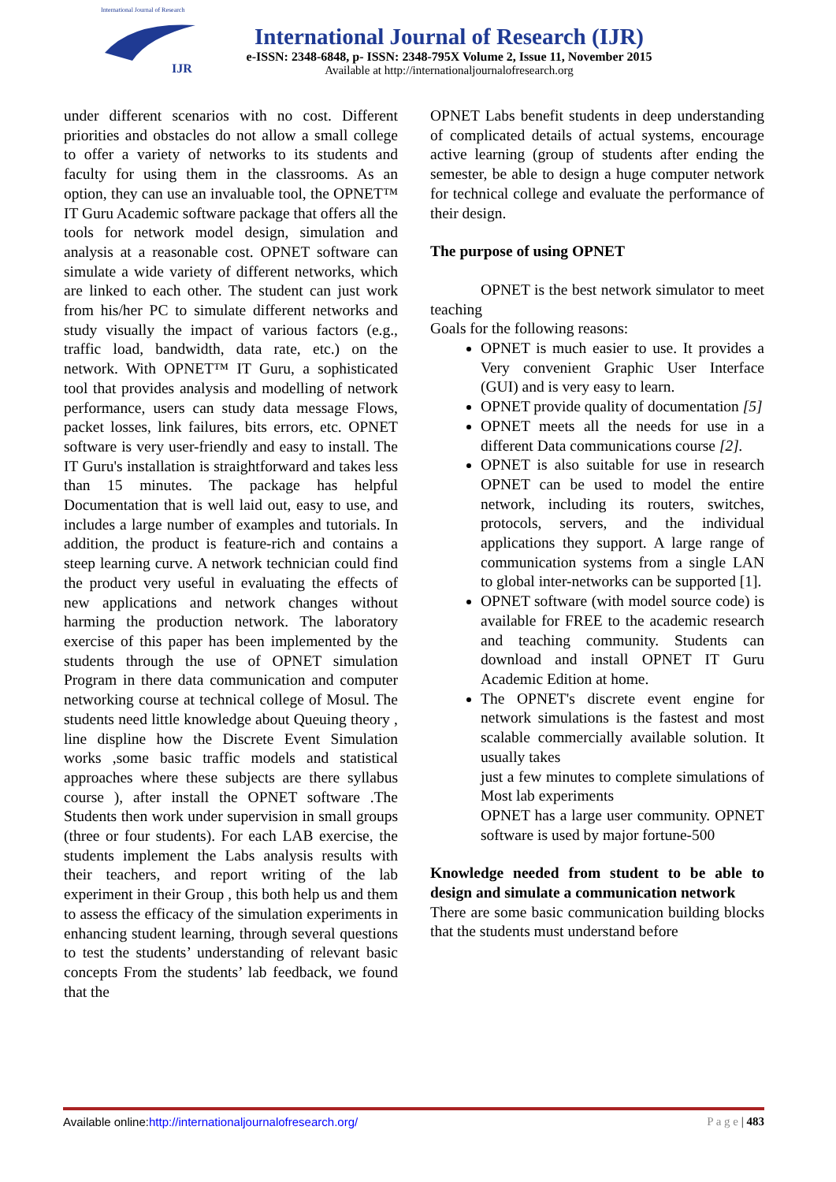International Journal of Research
IJR
International Journal of Research (IJR)
e-ISSN: 2348-6848, p- ISSN: 2348-795X Volume 2, Issue 11, November 2015
Available at http://internationaljournalofresearch.org
under different scenarios with no cost. Different priorities and obstacles do not allow a small college to offer a variety of networks to its students and faculty for using them in the classrooms. As an option, they can use an invaluable tool, the OPNET™ IT Guru Academic software package that offers all the tools for network model design, simulation and analysis at a reasonable cost. OPNET software can simulate a wide variety of different networks, which are linked to each other. The student can just work from his/her PC to simulate different networks and study visually the impact of various factors (e.g., traffic load, bandwidth, data rate, etc.) on the network. With OPNET™ IT Guru, a sophisticated tool that provides analysis and modelling of network performance, users can study data message Flows, packet losses, link failures, bits errors, etc. OPNET software is very user-friendly and easy to install. The IT Guru's installation is straightforward and takes less than 15 minutes. The package has helpful Documentation that is well laid out, easy to use, and includes a large number of examples and tutorials. In addition, the product is feature-rich and contains a steep learning curve. A network technician could find the product very useful in evaluating the effects of new applications and network changes without harming the production network. The laboratory exercise of this paper has been implemented by the students through the use of OPNET simulation Program in there data communication and computer networking course at technical college of Mosul. The students need little knowledge about Queuing theory , line displine how the Discrete Event Simulation works ,some basic traffic models and statistical approaches where these subjects are there syllabus course ), after install the OPNET software .The Students then work under supervision in small groups (three or four students). For each LAB exercise, the students implement the Labs analysis results with their teachers, and report writing of the lab experiment in their Group , this both help us and them to assess the efficacy of the simulation experiments in enhancing student learning, through several questions to test the students’ understanding of relevant basic concepts From the students’ lab feedback, we found that the
OPNET Labs benefit students in deep understanding of complicated details of actual systems, encourage active learning (group of students after ending the semester, be able to design a huge computer network for technical college and evaluate the performance of their design.
The purpose of using OPNET
OPNET is the best network simulator to meet teaching
Goals for the following reasons:
OPNET is much easier to use. It provides a Very convenient Graphic User Interface (GUI) and is very easy to learn.
OPNET provide quality of documentation [5]
OPNET meets all the needs for use in a different Data communications course [2].
OPNET is also suitable for use in research OPNET can be used to model the entire network, including its routers, switches, protocols, servers, and the individual applications they support. A large range of communication systems from a single LAN to global inter-networks can be supported [1].
OPNET software (with model source code) is available for FREE to the academic research and teaching community. Students can download and install OPNET IT Guru Academic Edition at home.
The OPNET's discrete event engine for network simulations is the fastest and most scalable commercially available solution. It usually takes
just a few minutes to complete simulations of Most lab experiments
OPNET has a large user community. OPNET software is used by major fortune-500
Knowledge needed from student to be able to design and simulate a communication network
There are some basic communication building blocks that the students must understand before
Available online:http://internationaljournalofresearch.org/ P a g e | 483